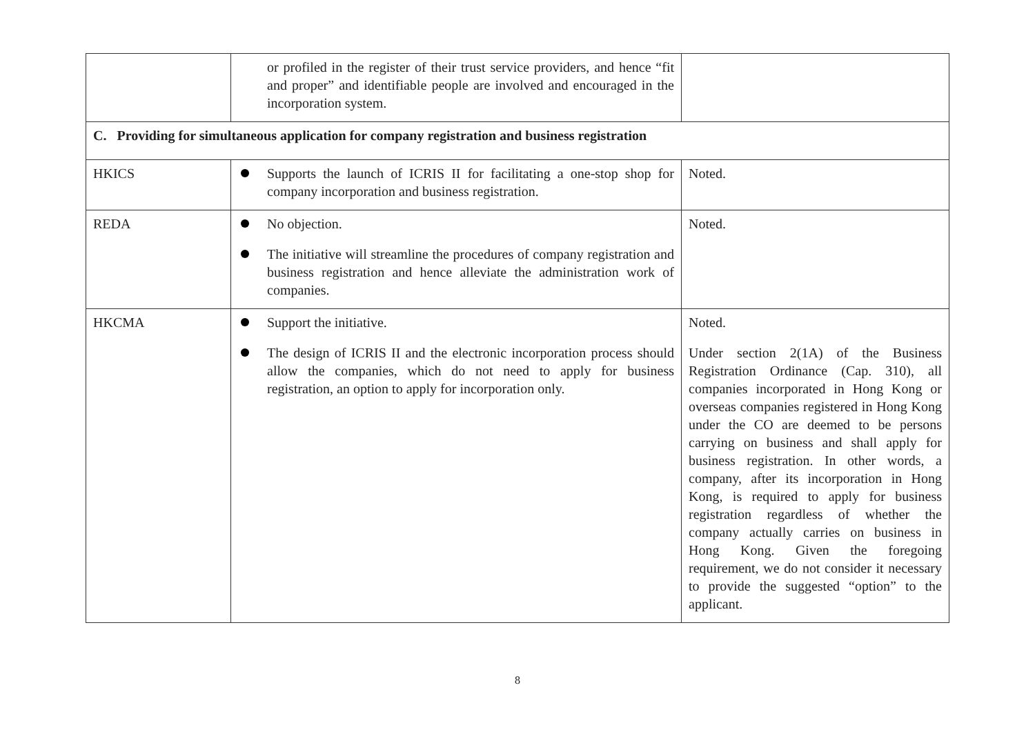| | or profiled in the register of their trust service providers, and hence “fit and proper” and identifiable people are involved and encouraged in the incorporation system. | |
| C. Providing for simultaneous application for company registration and business registration | | |
| HKICS | Supports the launch of ICRIS II for facilitating a one-stop shop for company incorporation and business registration. | Noted. |
| REDA | No objection. The initiative will streamline the procedures of company registration and business registration and hence alleviate the administration work of companies. | Noted. |
| HKCMA | Support the initiative. The design of ICRIS II and the electronic incorporation process should allow the companies, which do not need to apply for business registration, an option to apply for incorporation only. | Noted. Under section 2(1A) of the Business Registration Ordinance (Cap. 310), all companies incorporated in Hong Kong or overseas companies registered in Hong Kong under the CO are deemed to be persons carrying on business and shall apply for business registration. In other words, a company, after its incorporation in Hong Kong, is required to apply for business registration regardless of whether the company actually carries on business in Hong Kong. Given the foregoing requirement, we do not consider it necessary to provide the suggested “option” to the applicant. |
8